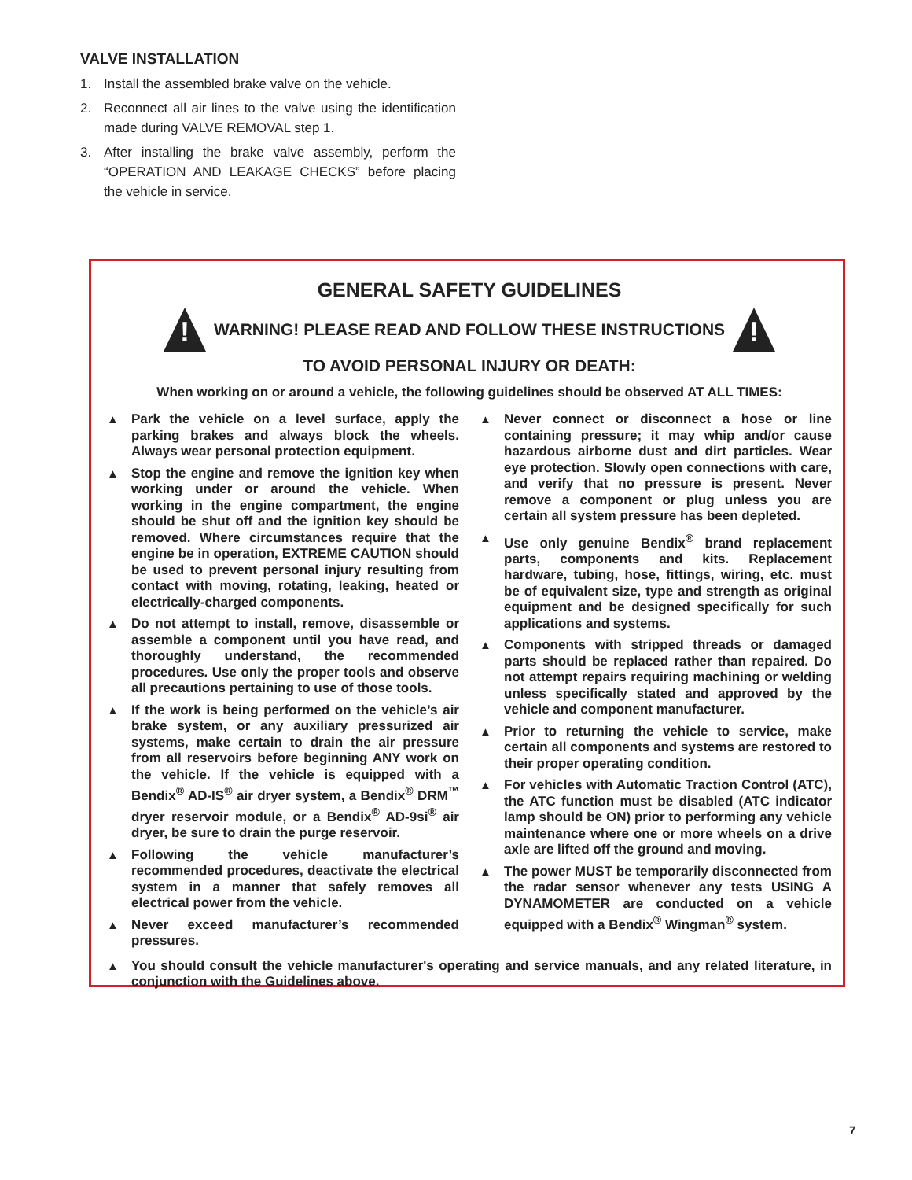VALVE INSTALLATION
1. Install the assembled brake valve on the vehicle.
2. Reconnect all air lines to the valve using the identification made during VALVE REMOVAL step 1.
3. After installing the brake valve assembly, perform the “OPERATION AND LEAKAGE CHECKS” before placing the vehicle in service.
GENERAL SAFETY GUIDELINES
!
WARNING! PLEASE READ AND FOLLOW THESE INSTRUCTIONS
!
TO AVOID PERSONAL INJURY OR DEATH:
When working on or around a vehicle, the following guidelines should be observed AT ALL TIMES:
▲ Park the vehicle on a level surface, apply the parking brakes and always block the wheels. Always wear personal protection equipment.
▲ Stop the engine and remove the ignition key when working under or around the vehicle. When working in the engine compartment, the engine should be shut off and the ignition key should be removed. Where circumstances require that the engine be in operation, EXTREME CAUTION should be used to prevent personal injury resulting from contact with moving, rotating, leaking, heated or electrically-charged components.
▲ Do not attempt to install, remove, disassemble or assemble a component until you have read, and thoroughly understand, the recommended procedures. Use only the proper tools and observe all precautions pertaining to use of those tools.
▲ If the work is being performed on the vehicle’s air brake system, or any auxiliary pressurized air systems, make certain to drain the air pressure from all reservoirs before beginning ANY work on the vehicle. If the vehicle is equipped with a Bendix<sup>®</sup> AD-IS<sup>®</sup> air dryer system, a Bendix<sup>®</sup> DRM<sup>™</sup> dryer reservoir module, or a Bendix<sup>®</sup> AD-9si<sup>®</sup> air dryer, be sure to drain the purge reservoir.
▲ Following the vehicle manufacturer’s recommended procedures, deactivate the electrical system in a manner that safely removes all electrical power from the vehicle.
▲ Never exceed manufacturer’s recommended pressures.
▲ Never connect or disconnect a hose or line containing pressure; it may whip and/or cause hazardous airborne dust and dirt particles. Wear eye protection. Slowly open connections with care, and verify that no pressure is present. Never remove a component or plug unless you are certain all system pressure has been depleted.
▲ Use only genuine Bendix<sup>®</sup> brand replacement parts, components and kits. Replacement hardware, tubing, hose, fittings, wiring, etc. must be of equivalent size, type and strength as original equipment and be designed specifically for such applications and systems.
▲ Components with stripped threads or damaged parts should be replaced rather than repaired. Do not attempt repairs requiring machining or welding unless specifically stated and approved by the vehicle and component manufacturer.
▲ Prior to returning the vehicle to service, make certain all components and systems are restored to their proper operating condition.
▲ For vehicles with Automatic Traction Control (ATC), the ATC function must be disabled (ATC indicator lamp should be ON) prior to performing any vehicle maintenance where one or more wheels on a drive axle are lifted off the ground and moving.
▲ The power MUST be temporarily disconnected from the radar sensor whenever any tests USING A DYNAMOMETER are conducted on a vehicle equipped with a Bendix<sup>®</sup> Wingman<sup>®</sup> system.
▲ You should consult the vehicle manufacturer's operating and service manuals, and any related literature, in conjunction with the Guidelines above.
7